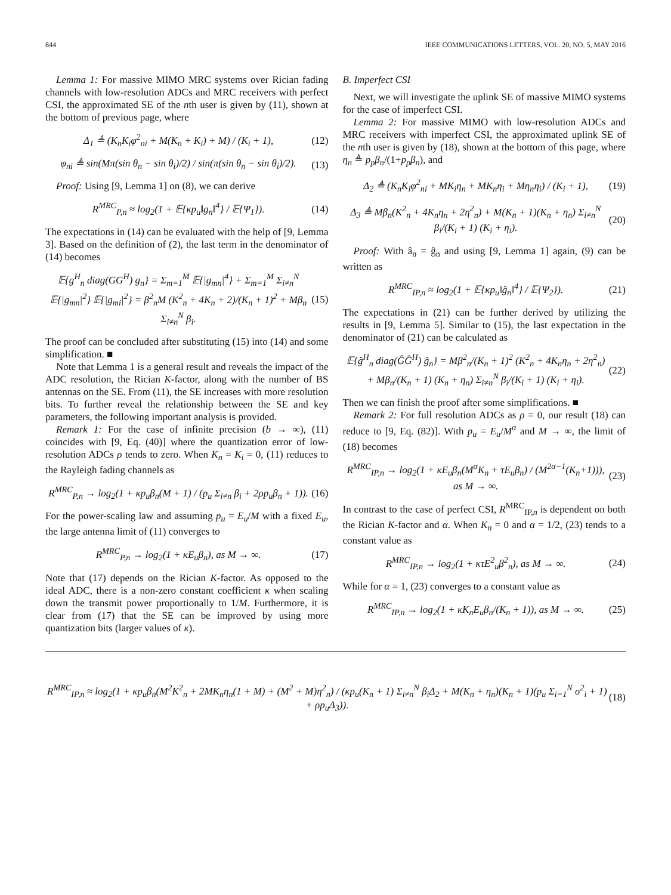844 IEEE COMMUNICATIONS LETTERS, VOL. 20, NO. 5, MAY 2016
Lemma 1: For massive MIMO MRC systems over Rician fading channels with low-resolution ADCs and MRC receivers with perfect CSI, the approximated SE of the nth user is given by (11), shown at the bottom of previous page, where
Δ<sub>1</sub> ≜ (K<sub>n</sub>K<sub>i</sub>φ<sup>2</sup><sub>ni</sub> + M(K<sub>n</sub> + K<sub>i</sub>) + M) / (K<sub>i</sub> + 1), (12)
φ<sub>ni</sub> ≜ sin(Mπ(sin θ<sub>n</sub> − sin θ<sub>i</sub>)/2) / sin(π(sin θ<sub>n</sub> − sin θ<sub>i</sub>)/2). (13)
Proof: Using [9, Lemma 1] on (8), we can derive
R<sup>MRC</sup><sub>P,n</sub> ≈ log<sub>2</sub>(1 + 𝔼{κp<sub>u</sub>‖g<sub>n</sub>‖<sup>4</sup>} / 𝔼{Ψ<sub>1</sub>}). (14)
The expectations in (14) can be evaluated with the help of [9, Lemma 3]. Based on the definition of (2), the last term in the denominator of (14) becomes
𝔼{g<sup>H</sup><sub>n</sub> diag(GG<sup>H</sup>) g<sub>n</sub>} = Σ<sub>m=1</sub><sup>M</sup> 𝔼{|g<sub>mn</sub>|<sup>4</sup>} + Σ<sub>m=1</sub><sup>M</sup> Σ<sub>i≠n</sub><sup>N</sup> 𝔼{|g<sub>mn</sub>|<sup>2</sup>} 𝔼{|g<sub>mi</sub>|<sup>2</sup>} = β<sup>2</sup><sub>n</sub>M (K<sup>2</sup><sub>n</sub> + 4K<sub>n</sub> + 2)/(K<sub>n</sub> + 1)<sup>2</sup> + Mβ<sub>n</sub> Σ<sub>i≠n</sub><sup>N</sup> β<sub>i</sub>. (15)
The proof can be concluded after substituting (15) into (14) and some simplification. ■
Note that Lemma 1 is a general result and reveals the impact of the ADC resolution, the Rician K-factor, along with the number of BS antennas on the SE. From (11), the SE increases with more resolution bits. To further reveal the relationship between the SE and key parameters, the following important analysis is provided.
Remark 1: For the case of infinite precision (b → ∞), (11) coincides with [9, Eq. (40)] where the quantization error of low-resolution ADCs ρ tends to zero. When K<sub>n</sub> = K<sub>i</sub> = 0, (11) reduces to the Rayleigh fading channels as
R<sup>MRC</sup><sub>P,n</sub> → log<sub>2</sub>(1 + κp<sub>u</sub>β<sub>n</sub>(M + 1) / (p<sub>u</sub> Σ<sub>i≠n</sub> β<sub>i</sub> + 2ρp<sub>u</sub>β<sub>n</sub> + 1)). (16)
For the power-scaling law and assuming p<sub>u</sub> = E<sub>u</sub>/M with a fixed E<sub>u</sub>, the large antenna limit of (11) converges to
R<sup>MRC</sup><sub>P,n</sub> → log<sub>2</sub>(1 + κE<sub>u</sub>β<sub>n</sub>), as M → ∞. (17)
Note that (17) depends on the Rician K-factor. As opposed to the ideal ADC, there is a non-zero constant coefficient κ when scaling down the transmit power proportionally to 1/M. Furthermore, it is clear from (17) that the SE can be improved by using more quantization bits (larger values of κ).
B. Imperfect CSI
Next, we will investigate the uplink SE of massive MIMO systems for the case of imperfect CSI.
Lemma 2: For massive MIMO with low-resolution ADCs and MRC receivers with imperfect CSI, the approximated uplink SE of the nth user is given by (18), shown at the bottom of this page, where η<sub>n</sub> ≜ p<sub>p</sub>β<sub>n</sub>/(1+p<sub>p</sub>β<sub>n</sub>), and
Δ<sub>2</sub> ≜ (K<sub>n</sub>K<sub>i</sub>φ<sup>2</sup><sub>ni</sub> + MK<sub>i</sub>η<sub>n</sub> + MK<sub>n</sub>η<sub>i</sub> + Mη<sub>n</sub>η<sub>i</sub>) / (K<sub>i</sub> + 1), (19)
Δ<sub>3</sub> ≜ Mβ<sub>n</sub>(K<sup>2</sup><sub>n</sub> + 4K<sub>n</sub>η<sub>n</sub> + 2η<sup>2</sup><sub>n</sub>) + M(K<sub>n</sub> + 1)(K<sub>n</sub> + η<sub>n</sub>) Σ<sub>i≠n</sub><sup>N</sup> β<sub>i</sub>/(K<sub>i</sub> + 1) (K<sub>i</sub> + η<sub>i</sub>). (20)
Proof: With â<sub>n</sub> = ĝ<sub>n</sub> and using [9, Lemma 1] again, (9) can be written as
R<sup>MRC</sup><sub>IP,n</sub> ≈ log<sub>2</sub>(1 + 𝔼{κp<sub>u</sub>‖ĝ<sub>n</sub>‖<sup>4</sup>} / 𝔼{Ψ<sub>2</sub>}). (21)
The expectations in (21) can be further derived by utilizing the results in [9, Lemma 5]. Similar to (15), the last expectation in the denominator of (21) can be calculated as
𝔼{ĝ<sup>H</sup><sub>n</sub> diag(ĜĜ<sup>H</sup>) ĝ<sub>n</sub>} = Mβ<sup>2</sup><sub>n</sub>/(K<sub>n</sub> + 1)<sup>2</sup> (K<sup>2</sup><sub>n</sub> + 4K<sub>n</sub>η<sub>n</sub> + 2η<sup>2</sup><sub>n</sub>) + Mβ<sub>n</sub>/(K<sub>n</sub> + 1) (K<sub>n</sub> + η<sub>n</sub>) Σ<sub>i≠n</sub><sup>N</sup> β<sub>i</sub>/(K<sub>i</sub> + 1) (K<sub>i</sub> + η<sub>i</sub>). (22)
Then we can finish the proof after some simplifications. ■
Remark 2: For full resolution ADCs as ρ = 0, our result (18) can reduce to [9, Eq. (82)]. With p<sub>u</sub> = E<sub>u</sub>/M<sup>α</sup> and M → ∞, the limit of (18) becomes
R<sup>MRC</sup><sub>IP,n</sub> → log<sub>2</sub>(1 + κE<sub>u</sub>β<sub>n</sub>(M<sup>α</sup>K<sub>n</sub> + τE<sub>u</sub>β<sub>n</sub>) / (M<sup>2α−1</sup>(K<sub>n</sub>+1))), as M → ∞. (23)
In contrast to the case of perfect CSI, R<sup>MRC</sup><sub>IP,n</sub> is dependent on both the Rician K-factor and α. When K<sub>n</sub> = 0 and α = 1/2, (23) tends to a constant value as
R<sup>MRC</sup><sub>IP,n</sub> → log<sub>2</sub>(1 + κτE<sup>2</sup><sub>u</sub>β<sup>2</sup><sub>n</sub>), as M → ∞. (24)
While for α = 1, (23) converges to a constant value as
R<sup>MRC</sup><sub>IP,n</sub> → log<sub>2</sub>(1 + κK<sub>n</sub>E<sub>u</sub>β<sub>n</sub>/(K<sub>n</sub> + 1)), as M → ∞. (25)
R<sup>MRC</sup><sub>IP,n</sub> ≈ log<sub>2</sub>(1 + κp<sub>u</sub>β<sub>n</sub>(M<sup>2</sup>K<sup>2</sup><sub>n</sub> + 2MK<sub>n</sub>η<sub>n</sub>(1 + M) + (M<sup>2</sup> + M)η<sup>2</sup><sub>n</sub>) / (κp<sub>u</sub>(K<sub>n</sub> + 1) Σ<sub>i≠n</sub><sup>N</sup> β<sub>i</sub>Δ<sub>2</sub> + M(K<sub>n</sub> + η<sub>n</sub>)(K<sub>n</sub> + 1)(p<sub>u</sub> Σ<sub>i=1</sub><sup>N</sup> σ<sup>2</sup><sub>i</sub> + 1) + ρp<sub>u</sub>Δ<sub>3</sub>)). (18)